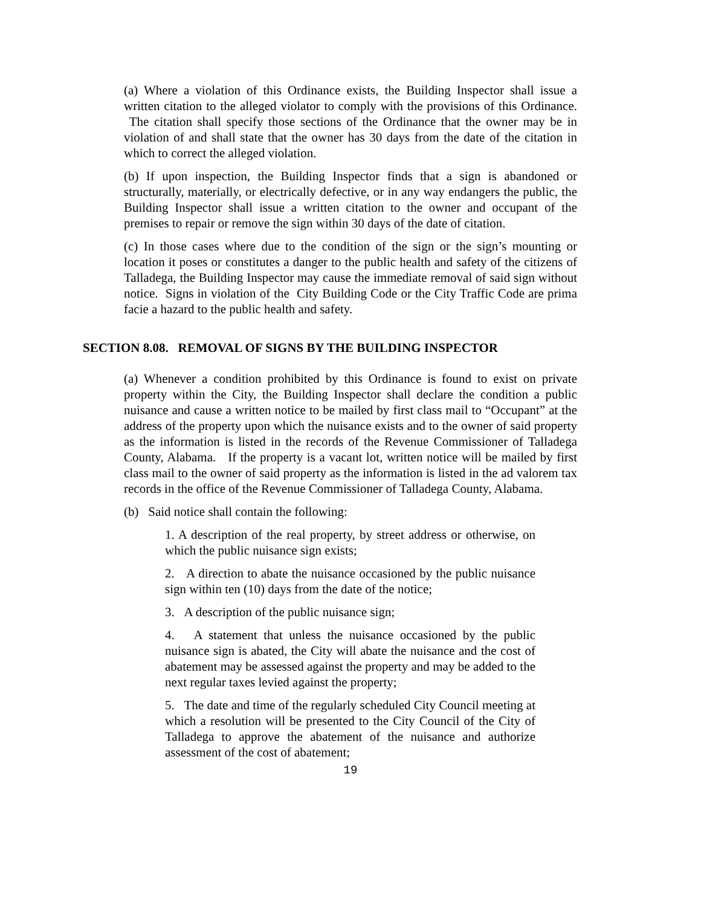(a) Where a violation of this Ordinance exists, the Building Inspector shall issue a written citation to the alleged violator to comply with the provisions of this Ordinance. The citation shall specify those sections of the Ordinance that the owner may be in violation of and shall state that the owner has 30 days from the date of the citation in which to correct the alleged violation.
(b) If upon inspection, the Building Inspector finds that a sign is abandoned or structurally, materially, or electrically defective, or in any way endangers the public, the Building Inspector shall issue a written citation to the owner and occupant of the premises to repair or remove the sign within 30 days of the date of citation.
(c) In those cases where due to the condition of the sign or the sign’s mounting or location it poses or constitutes a danger to the public health and safety of the citizens of Talladega, the Building Inspector may cause the immediate removal of said sign without notice. Signs in violation of the City Building Code or the City Traffic Code are prima facie a hazard to the public health and safety.
SECTION 8.08. REMOVAL OF SIGNS BY THE BUILDING INSPECTOR
(a) Whenever a condition prohibited by this Ordinance is found to exist on private property within the City, the Building Inspector shall declare the condition a public nuisance and cause a written notice to be mailed by first class mail to “Occupant” at the address of the property upon which the nuisance exists and to the owner of said property as the information is listed in the records of the Revenue Commissioner of Talladega County, Alabama. If the property is a vacant lot, written notice will be mailed by first class mail to the owner of said property as the information is listed in the ad valorem tax records in the office of the Revenue Commissioner of Talladega County, Alabama.
(b) Said notice shall contain the following:
1. A description of the real property, by street address or otherwise, on which the public nuisance sign exists;
2. A direction to abate the nuisance occasioned by the public nuisance sign within ten (10) days from the date of the notice;
3. A description of the public nuisance sign;
4. A statement that unless the nuisance occasioned by the public nuisance sign is abated, the City will abate the nuisance and the cost of abatement may be assessed against the property and may be added to the next regular taxes levied against the property;
5. The date and time of the regularly scheduled City Council meeting at which a resolution will be presented to the City Council of the City of Talladega to approve the abatement of the nuisance and authorize assessment of the cost of abatement;
19